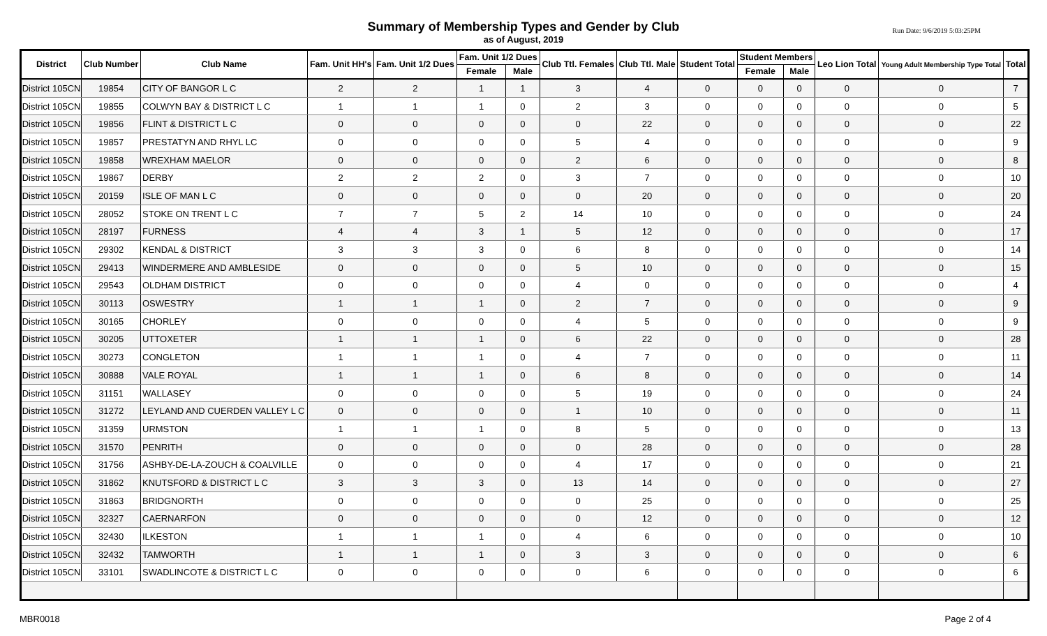Summary of Membership Types and Gender by Club
as of August, 2019
Run Date: 9/6/2019 5:03:25PM
| District | Club Number | Club Name | Fam. Unit HH's | Fam. Unit 1/2 Dues | Fam. Unit 1/2 Dues | | Club Ttl. Females | Club Ttl. Male | Student Total | Student Members | | Leo Lion Total | Young Adult Membership Type Total | Total |
| --- | --- | --- | --- | --- | --- | --- | --- | --- | --- | --- | --- | --- | --- | --- |
| | | | | | Female | Male | | | | Female | Male | | | |
| District 105CN | 19854 | CITY OF BANGOR L C | 2 | 2 | 1 | 1 | 3 | 4 | 0 | 0 | 0 | 0 | 0 | 7 |
| District 105CN | 19855 | COLWYN BAY & DISTRICT L C | 1 | 1 | 1 | 0 | 2 | 3 | 0 | 0 | 0 | 0 | 0 | 5 |
| District 105CN | 19856 | FLINT & DISTRICT L C | 0 | 0 | 0 | 0 | 0 | 22 | 0 | 0 | 0 | 0 | 0 | 22 |
| District 105CN | 19857 | PRESTATYN AND RHYL LC | 0 | 0 | 0 | 0 | 5 | 4 | 0 | 0 | 0 | 0 | 0 | 9 |
| District 105CN | 19858 | WREXHAM MAELOR | 0 | 0 | 0 | 0 | 2 | 6 | 0 | 0 | 0 | 0 | 0 | 8 |
| District 105CN | 19867 | DERBY | 2 | 2 | 2 | 0 | 3 | 7 | 0 | 0 | 0 | 0 | 0 | 10 |
| District 105CN | 20159 | ISLE OF MAN L C | 0 | 0 | 0 | 0 | 0 | 20 | 0 | 0 | 0 | 0 | 0 | 20 |
| District 105CN | 28052 | STOKE ON TRENT L C | 7 | 7 | 5 | 2 | 14 | 10 | 0 | 0 | 0 | 0 | 0 | 24 |
| District 105CN | 28197 | FURNESS | 4 | 4 | 3 | 1 | 5 | 12 | 0 | 0 | 0 | 0 | 0 | 17 |
| District 105CN | 29302 | KENDAL & DISTRICT | 3 | 3 | 3 | 0 | 6 | 8 | 0 | 0 | 0 | 0 | 0 | 14 |
| District 105CN | 29413 | WINDERMERE AND AMBLESIDE | 0 | 0 | 0 | 0 | 5 | 10 | 0 | 0 | 0 | 0 | 0 | 15 |
| District 105CN | 29543 | OLDHAM DISTRICT | 0 | 0 | 0 | 0 | 4 | 0 | 0 | 0 | 0 | 0 | 0 | 4 |
| District 105CN | 30113 | OSWESTRY | 1 | 1 | 1 | 0 | 2 | 7 | 0 | 0 | 0 | 0 | 0 | 9 |
| District 105CN | 30165 | CHORLEY | 0 | 0 | 0 | 0 | 4 | 5 | 0 | 0 | 0 | 0 | 0 | 9 |
| District 105CN | 30205 | UTTOXETER | 1 | 1 | 1 | 0 | 6 | 22 | 0 | 0 | 0 | 0 | 0 | 28 |
| District 105CN | 30273 | CONGLETON | 1 | 1 | 1 | 0 | 4 | 7 | 0 | 0 | 0 | 0 | 0 | 11 |
| District 105CN | 30888 | VALE ROYAL | 1 | 1 | 1 | 0 | 6 | 8 | 0 | 0 | 0 | 0 | 0 | 14 |
| District 105CN | 31151 | WALLASEY | 0 | 0 | 0 | 0 | 5 | 19 | 0 | 0 | 0 | 0 | 0 | 24 |
| District 105CN | 31272 | LEYLAND AND CUERDEN VALLEY L C | 0 | 0 | 0 | 0 | 1 | 10 | 0 | 0 | 0 | 0 | 0 | 11 |
| District 105CN | 31359 | URMSTON | 1 | 1 | 1 | 0 | 8 | 5 | 0 | 0 | 0 | 0 | 0 | 13 |
| District 105CN | 31570 | PENRITH | 0 | 0 | 0 | 0 | 0 | 28 | 0 | 0 | 0 | 0 | 0 | 28 |
| District 105CN | 31756 | ASHBY-DE-LA-ZOUCH & COALVILLE | 0 | 0 | 0 | 0 | 4 | 17 | 0 | 0 | 0 | 0 | 0 | 21 |
| District 105CN | 31862 | KNUTSFORD & DISTRICT L C | 3 | 3 | 3 | 0 | 13 | 14 | 0 | 0 | 0 | 0 | 0 | 27 |
| District 105CN | 31863 | BRIDGNORTH | 0 | 0 | 0 | 0 | 0 | 25 | 0 | 0 | 0 | 0 | 0 | 25 |
| District 105CN | 32327 | CAERNARFON | 0 | 0 | 0 | 0 | 0 | 12 | 0 | 0 | 0 | 0 | 0 | 12 |
| District 105CN | 32430 | ILKESTON | 1 | 1 | 1 | 0 | 4 | 6 | 0 | 0 | 0 | 0 | 0 | 10 |
| District 105CN | 32432 | TAMWORTH | 1 | 1 | 1 | 0 | 3 | 3 | 0 | 0 | 0 | 0 | 0 | 6 |
| District 105CN | 33101 | SWADLINCOTE & DISTRICT L C | 0 | 0 | 0 | 0 | 0 | 6 | 0 | 0 | 0 | 0 | 0 | 6 |
MBR0018 Page 2 of 4